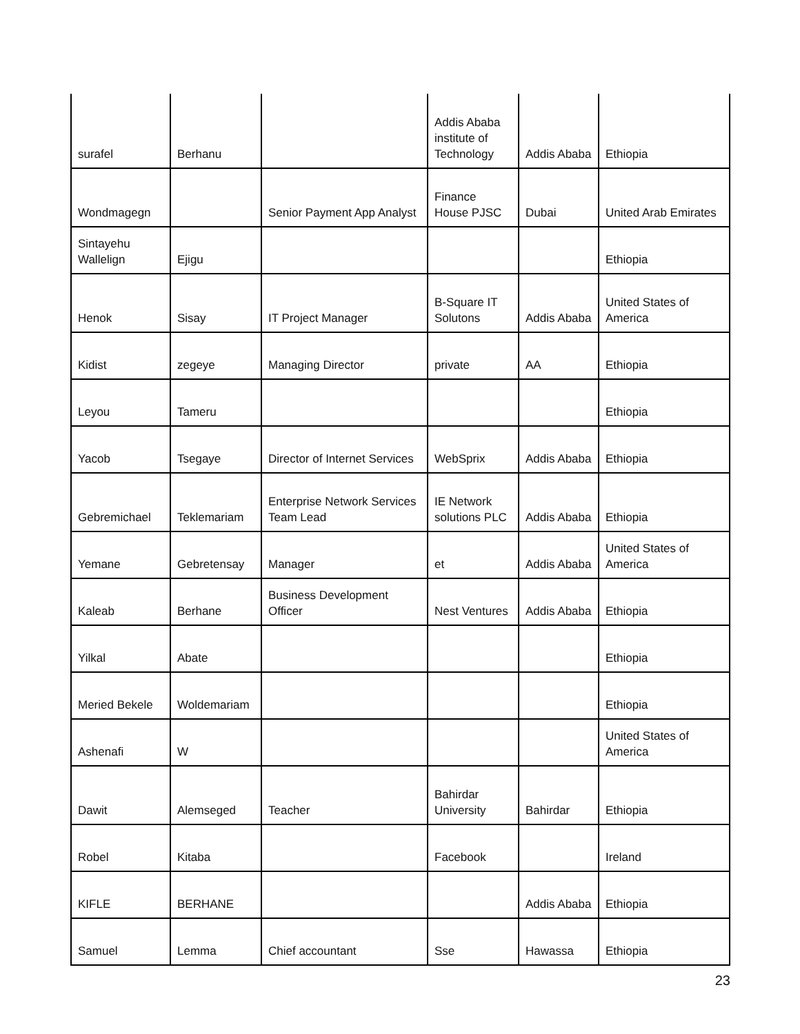| surafel | Berhanu | | Addis Ababa institute of Technology | Addis Ababa | Ethiopia |
| Wondmagegn | | Senior Payment App Analyst | Finance House PJSC | Dubai | United Arab Emirates |
| Sintayehu Wallelign | Ejigu | | | | Ethiopia |
| Henok | Sisay | IT Project Manager | B-Square IT Solutons | Addis Ababa | United States of America |
| Kidist | zegeye | Managing Director | private | AA | Ethiopia |
| Leyou | Tameru | | | | Ethiopia |
| Yacob | Tsegaye | Director of Internet Services | WebSprix | Addis Ababa | Ethiopia |
| Gebremichael | Teklemariam | Enterprise Network Services Team Lead | IE Network solutions PLC | Addis Ababa | Ethiopia |
| Yemane | Gebretensay | Manager | et | Addis Ababa | United States of America |
| Kaleab | Berhane | Business Development Officer | Nest Ventures | Addis Ababa | Ethiopia |
| Yilkal | Abate | | | | Ethiopia |
| Meried Bekele | Woldemariam | | | | Ethiopia |
| Ashenafi | W | | | | United States of America |
| Dawit | Alemseged | Teacher | Bahirdar University | Bahirdar | Ethiopia |
| Robel | Kitaba | | Facebook | | Ireland |
| KIFLE | BERHANE | | | Addis Ababa | Ethiopia |
| Samuel | Lemma | Chief accountant | Sse | Hawassa | Ethiopia |
23